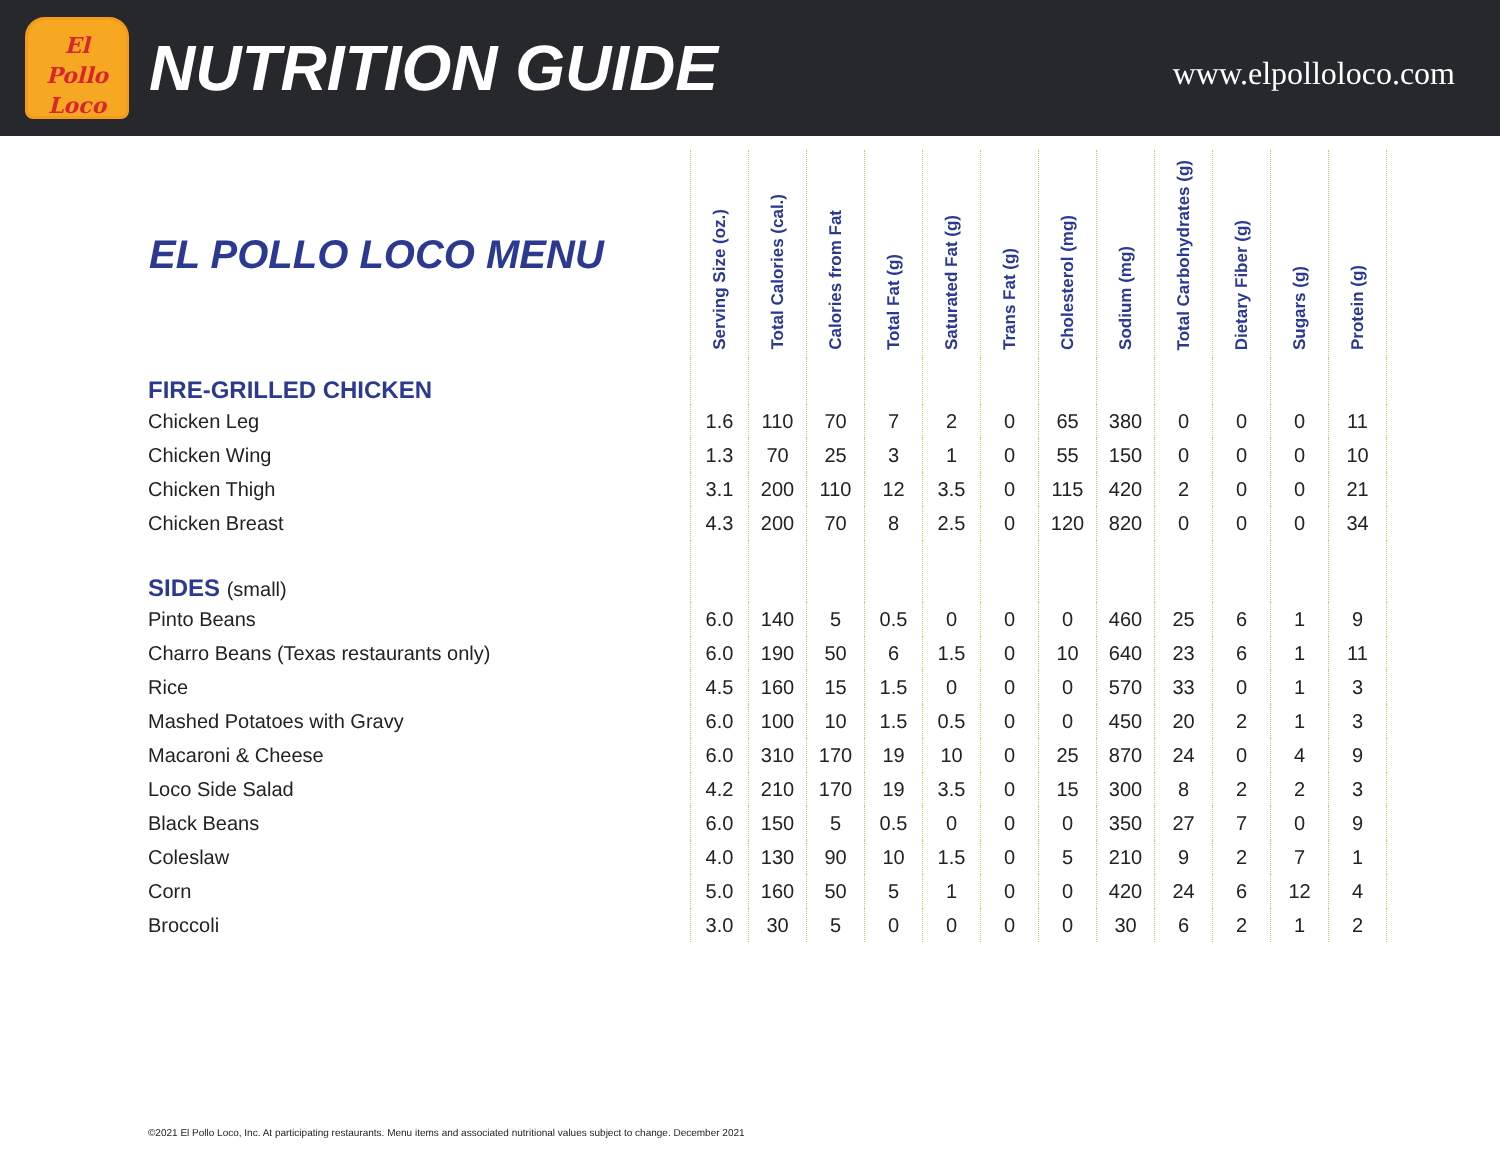El
Pollo
Loco
NUTRITION GUIDE
www.elpolloloco.com
| EL POLLO LOCO MENU | Serving Size (oz.) | Total Calories (cal.) | Calories from Fat | Total Fat (g) | Saturated Fat (g) | Trans Fat (g) | Cholesterol (mg) | Sodium (mg) | Total Carbohydrates (g) | Dietary Fiber (g) | Sugars (g) | Protein (g) |
| --- | --- | --- | --- | --- | --- | --- | --- | --- | --- | --- | --- | --- |
| FIRE-GRILLED CHICKEN | | | | | | | | | | | | |
| Chicken Leg | 1.6 | 110 | 70 | 7 | 2 | 0 | 65 | 380 | 0 | 0 | 0 | 11 |
| Chicken Wing | 1.3 | 70 | 25 | 3 | 1 | 0 | 55 | 150 | 0 | 0 | 0 | 10 |
| Chicken Thigh | 3.1 | 200 | 110 | 12 | 3.5 | 0 | 115 | 420 | 2 | 0 | 0 | 21 |
| Chicken Breast | 4.3 | 200 | 70 | 8 | 2.5 | 0 | 120 | 820 | 0 | 0 | 0 | 34 |
| SIDES (small) | | | | | | | | | | | | |
| Pinto Beans | 6.0 | 140 | 5 | 0.5 | 0 | 0 | 0 | 460 | 25 | 6 | 1 | 9 |
| Charro Beans (Texas restaurants only) | 6.0 | 190 | 50 | 6 | 1.5 | 0 | 10 | 640 | 23 | 6 | 1 | 11 |
| Rice | 4.5 | 160 | 15 | 1.5 | 0 | 0 | 0 | 570 | 33 | 0 | 1 | 3 |
| Mashed Potatoes with Gravy | 6.0 | 100 | 10 | 1.5 | 0.5 | 0 | 0 | 450 | 20 | 2 | 1 | 3 |
| Macaroni & Cheese | 6.0 | 310 | 170 | 19 | 10 | 0 | 25 | 870 | 24 | 0 | 4 | 9 |
| Loco Side Salad | 4.2 | 210 | 170 | 19 | 3.5 | 0 | 15 | 300 | 8 | 2 | 2 | 3 |
| Black Beans | 6.0 | 150 | 5 | 0.5 | 0 | 0 | 0 | 350 | 27 | 7 | 0 | 9 |
| Coleslaw | 4.0 | 130 | 90 | 10 | 1.5 | 0 | 5 | 210 | 9 | 2 | 7 | 1 |
| Corn | 5.0 | 160 | 50 | 5 | 1 | 0 | 0 | 420 | 24 | 6 | 12 | 4 |
| Broccoli | 3.0 | 30 | 5 | 0 | 0 | 0 | 0 | 30 | 6 | 2 | 1 | 2 |
©2021 El Pollo Loco, Inc. At participating restaurants. Menu items and associated nutritional values subject to change. December 2021